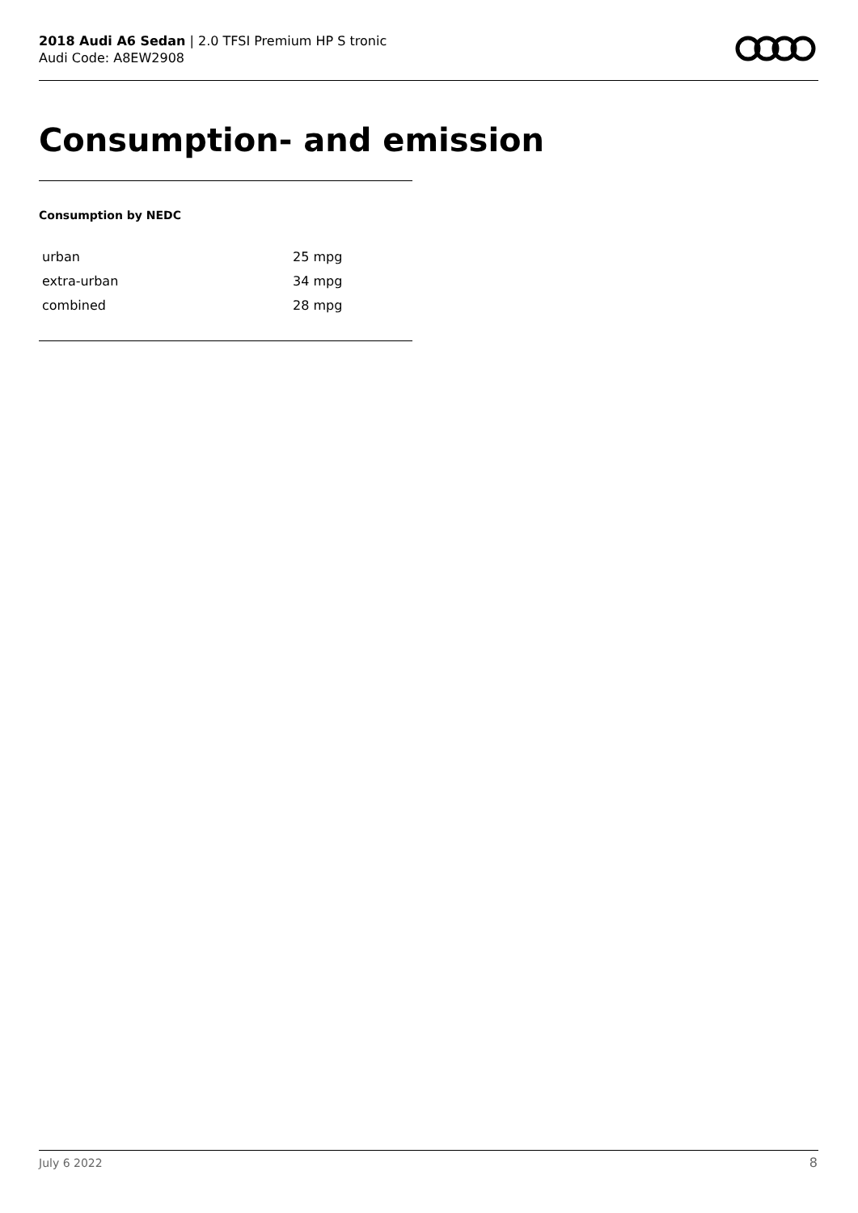2018 Audi A6 Sedan | 2.0 TFSI Premium HP S tronic
Audi Code: A8EW2908
Consumption- and emission
Consumption by NEDC
| urban | 25 mpg |
| extra-urban | 34 mpg |
| combined | 28 mpg |
July 6 2022 8